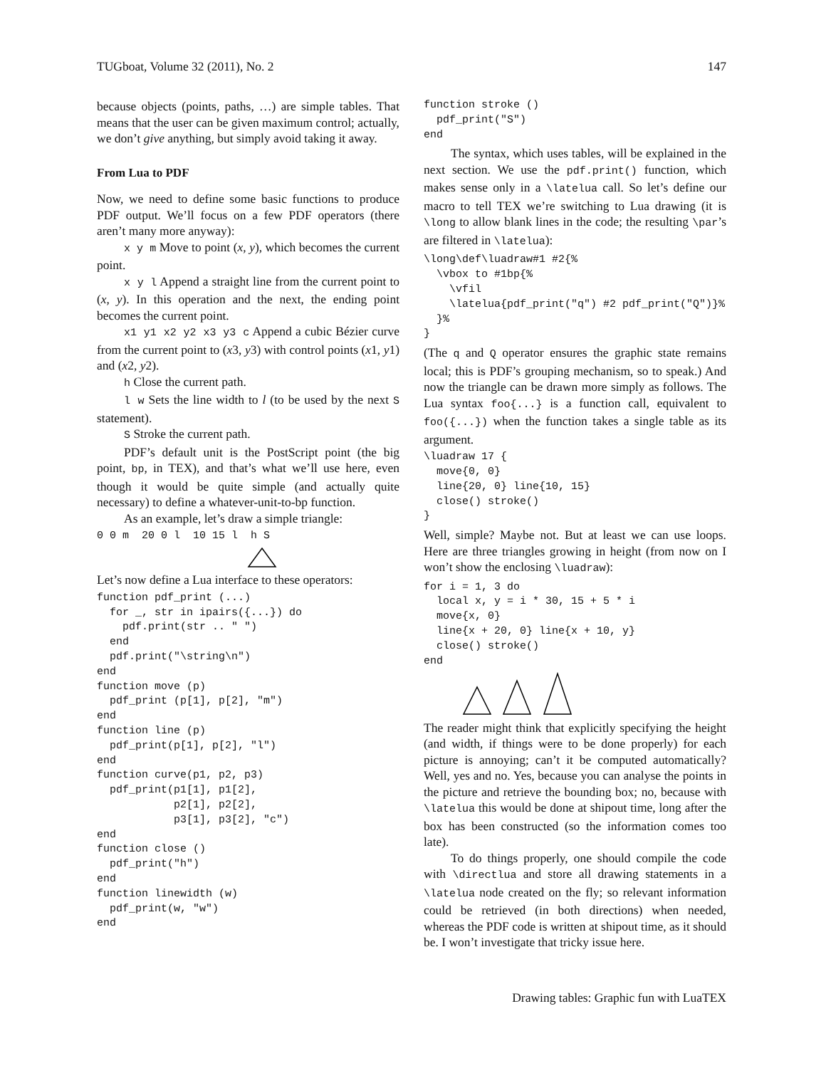TUGboat, Volume 32 (2011), No. 2 147
because objects (points, paths, …) are simple tables. That means that the user can be given maximum control; actually, we don’t give anything, but simply avoid taking it away.
From Lua to PDF
Now, we need to define some basic functions to produce PDF output. We’ll focus on a few PDF operators (there aren’t many more anyway):
x y m Move to point (x, y), which becomes the current point.
x y l Append a straight line from the current point to (x, y). In this operation and the next, the ending point becomes the current point.
x1 y1 x2 y2 x3 y3 c Append a cubic Bézier curve from the current point to (x3, y3) with control points (x1, y1) and (x2, y2).
h Close the current path.
l w Sets the line width to l (to be used by the next S statement).
S Stroke the current path.
PDF’s default unit is the PostScript point (the big point, bp, in TEX), and that’s what we’ll use here, even though it would be quite simple (and actually quite necessary) to define a whatever-unit-to-bp function.
As an example, let’s draw a simple triangle:
0 0 m  20 0 l  10 15 l  h S
Let’s now define a Lua interface to these operators:
function pdf_print (...)
  for _, str in ipairs({...}) do
    pdf.print(str .. " ")
  end
  pdf.print("\string\n")
end
function move (p)
  pdf_print (p[1], p[2], "m")
end
function line (p)
  pdf_print(p[1], p[2], "l")
end
function curve(p1, p2, p3)
  pdf_print(p1[1], p1[2],
            p2[1], p2[2],
            p3[1], p3[2], "c")
end
function close ()
  pdf_print("h")
end
function linewidth (w)
  pdf_print(w, "w")
end
function stroke ()
  pdf_print("S")
end
The syntax, which uses tables, will be explained in the next section. We use the pdf.print() function, which makes sense only in a \latelua call. So let’s define our macro to tell TEX we’re switching to Lua drawing (it is \long to allow blank lines in the code; the resulting \par’s are filtered in \latelua):
\long\def\luadraw#1 #2{%
  \vbox to #1bp{%
    \vfil
    \latelua{pdf_print("q") #2 pdf_print("Q")}%
  }%
}
(The q and Q operator ensures the graphic state remains local; this is PDF’s grouping mechanism, so to speak.) And now the triangle can be drawn more simply as follows. The Lua syntax foo{...} is a function call, equivalent to foo({...}) when the function takes a single table as its argument.
\luadraw 17 {
  move{0, 0}
  line{20, 0} line{10, 15}
  close() stroke()
}
Well, simple? Maybe not. But at least we can use loops. Here are three triangles growing in height (from now on I won’t show the enclosing \luadraw):
for i = 1, 3 do
  local x, y = i * 30, 15 + 5 * i
  move{x, 0}
  line{x + 20, 0} line{x + 10, y}
  close() stroke()
end
The reader might think that explicitly specifying the height (and width, if things were to be done properly) for each picture is annoying; can’t it be computed automatically? Well, yes and no. Yes, because you can analyse the points in the picture and retrieve the bounding box; no, because with \latelua this would be done at shipout time, long after the box has been constructed (so the information comes too late).
To do things properly, one should compile the code with \directlua and store all drawing statements in a \latelua node created on the fly; so relevant information could be retrieved (in both directions) when needed, whereas the PDF code is written at shipout time, as it should be. I won’t investigate that tricky issue here.
Drawing tables: Graphic fun with LuaTEX